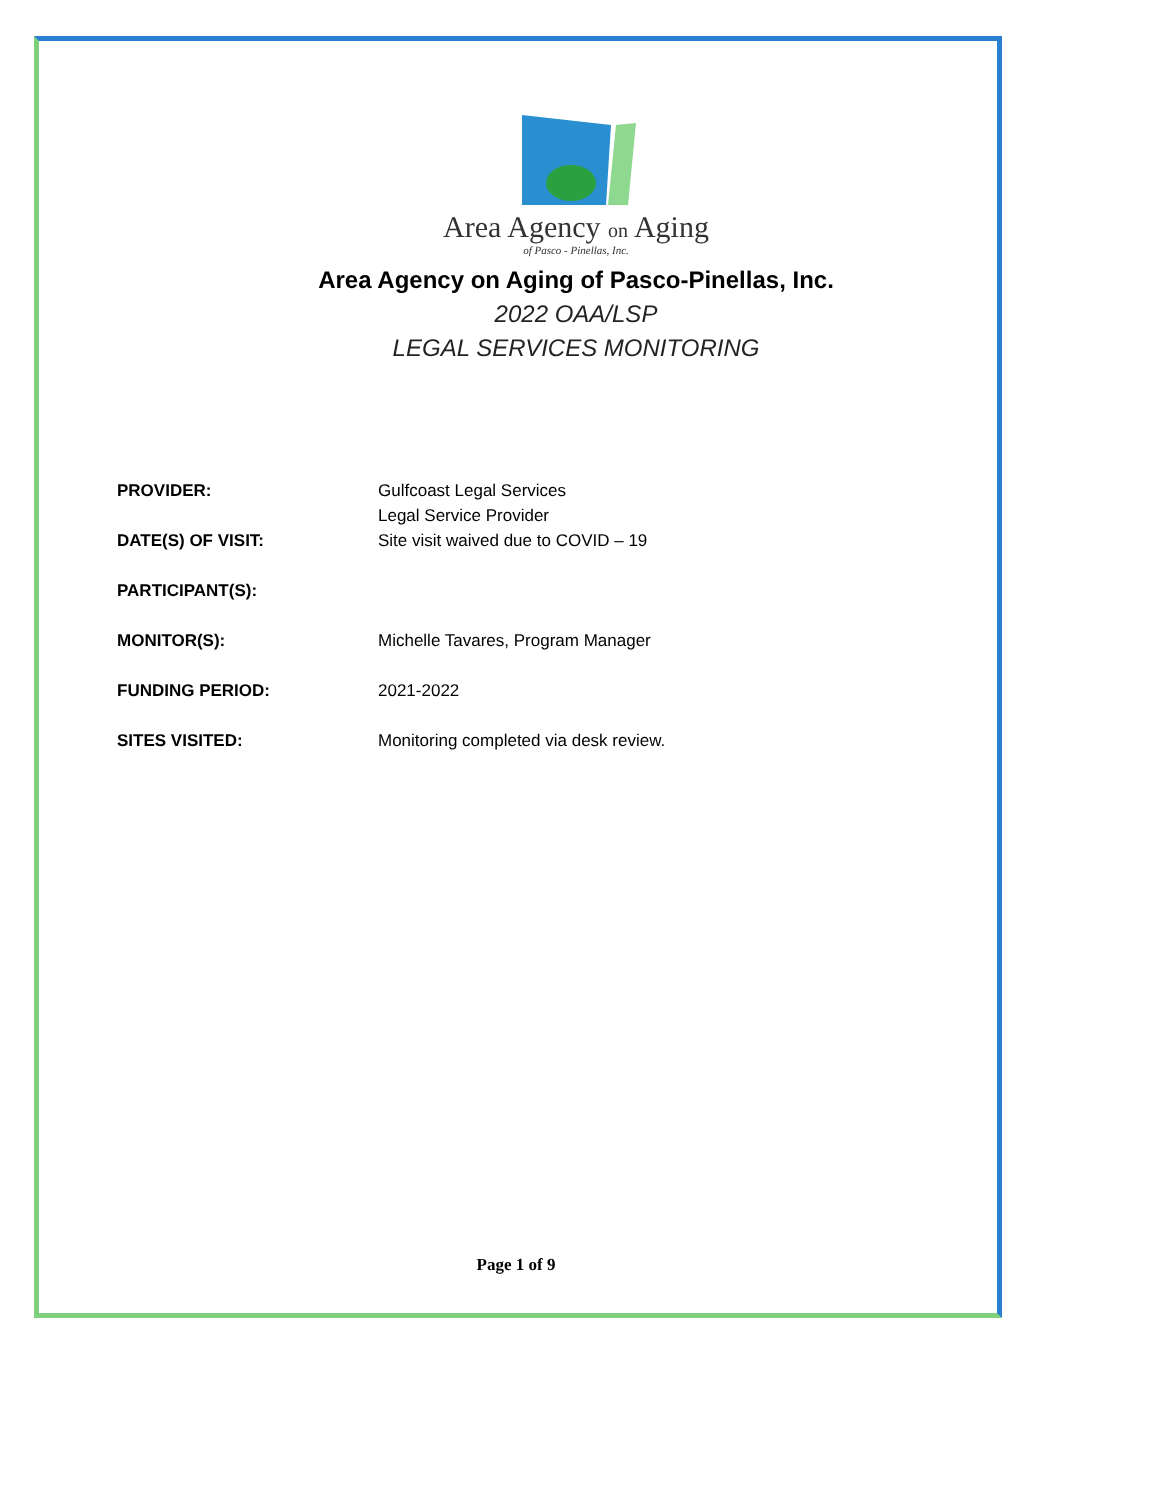Area Agency on Aging
of Pasco - Pinellas, Inc.
Area Agency on Aging of Pasco-Pinellas, Inc.
2022 OAA/LSP
LEGAL SERVICES MONITORING
PROVIDER: Gulfcoast Legal Services
Legal Service Provider
DATE(S) OF VISIT: Site visit waived due to COVID – 19
PARTICIPANT(S):
MONITOR(S): Michelle Tavares, Program Manager
FUNDING PERIOD: 2021-2022
SITES VISITED: Monitoring completed via desk review.
Page 1 of 9